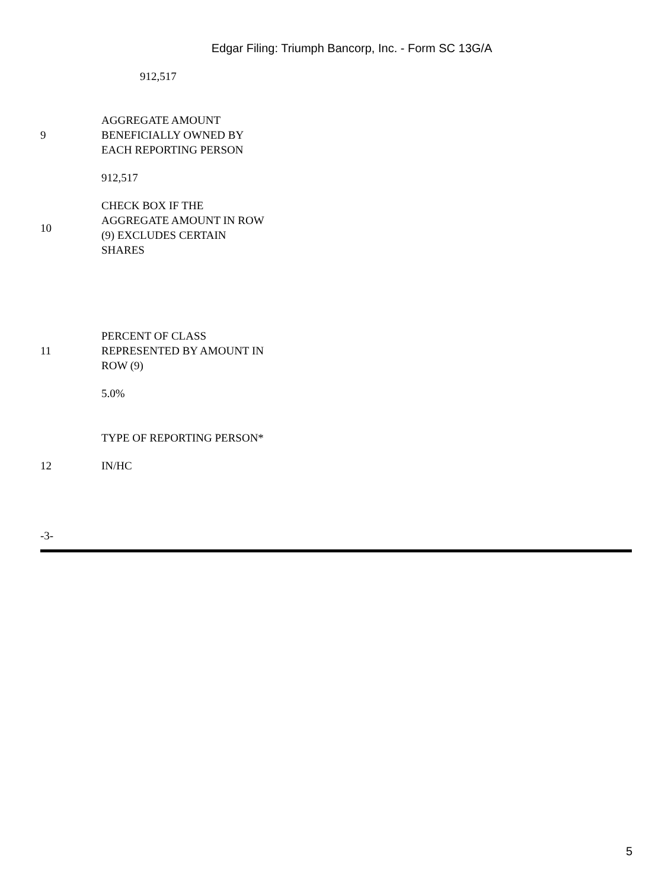Edgar Filing: Triumph Bancorp, Inc. - Form SC 13G/A
912,517
| 9 | AGGREGATE AMOUNT BENEFICIALLY OWNED BY EACH REPORTING PERSON |
| | 912,517 |
| 10 | CHECK BOX IF THE AGGREGATE AMOUNT IN ROW (9) EXCLUDES CERTAIN SHARES |
| 11 | PERCENT OF CLASS REPRESENTED BY AMOUNT IN ROW (9) |
| | 5.0% |
| | TYPE OF REPORTING PERSON* |
| 12 | IN/HC |
-3-
5